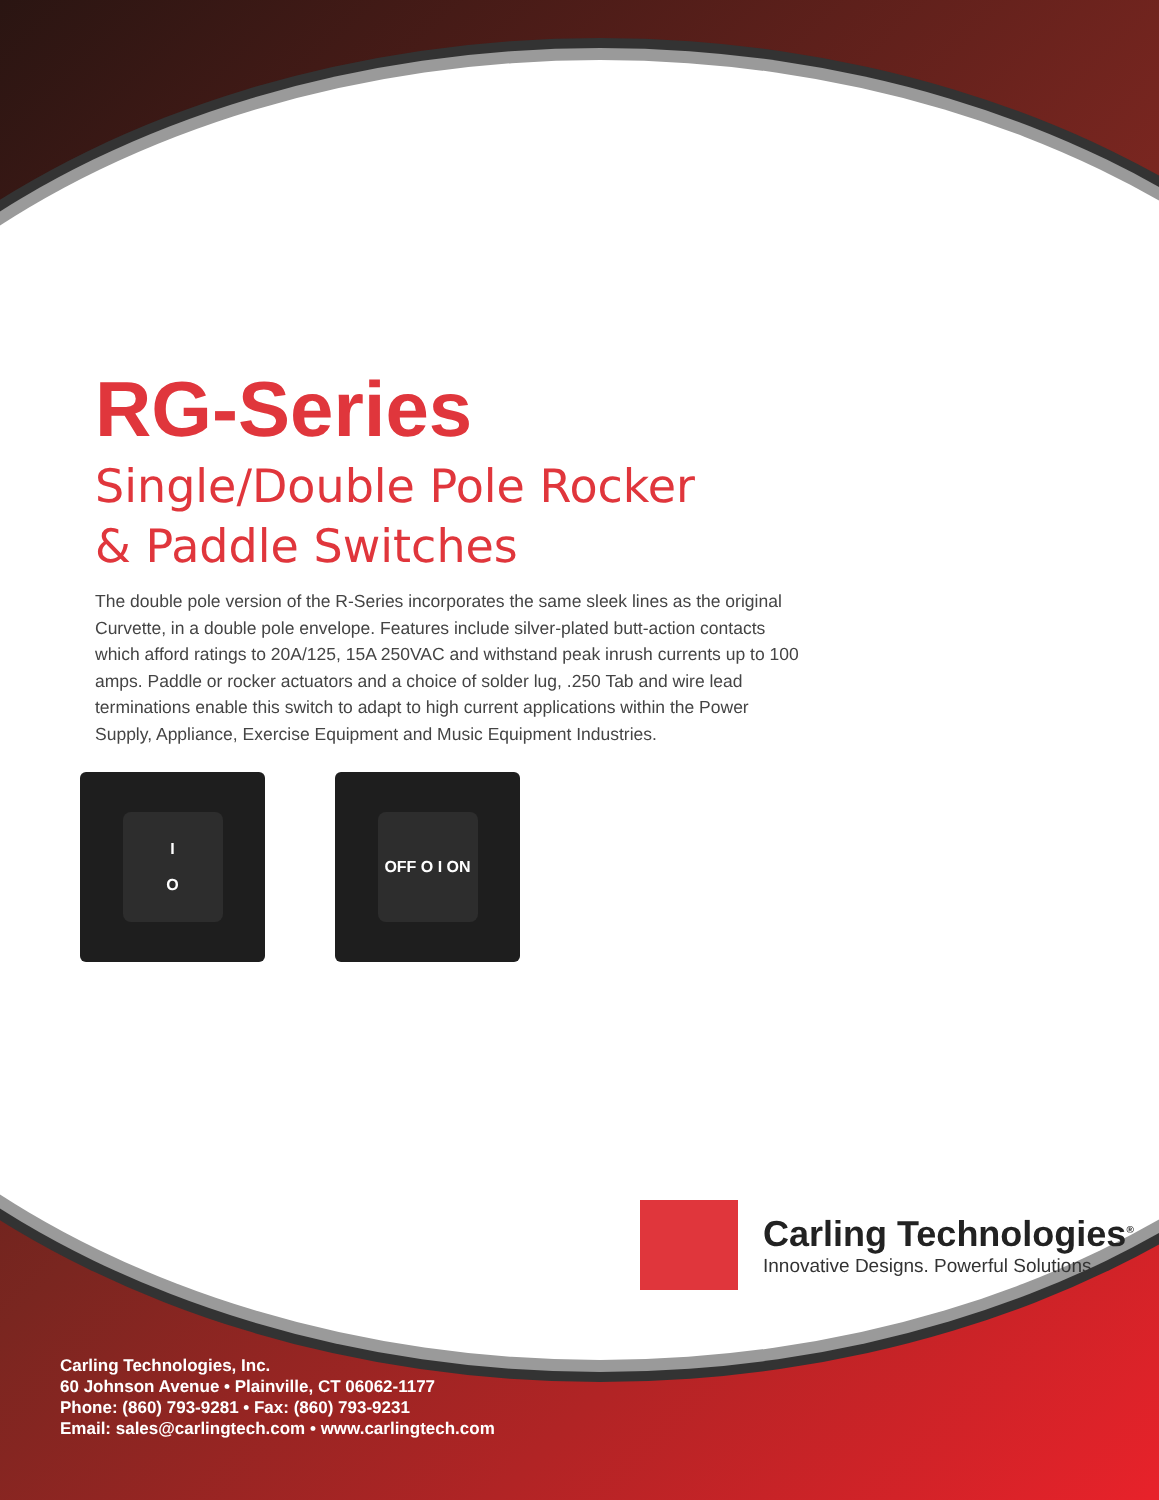RG-Series
Single/Double Pole Rocker
& Paddle Switches
The double pole version of the R-Series incorporates the same sleek lines as the original Curvette, in a double pole envelope. Features include silver-plated butt-action contacts which afford ratings to 20A/125, 15A 250VAC and withstand peak inrush currents up to 100 amps. Paddle or rocker actuators and a choice of solder lug, .250 Tab and wire lead terminations enable this switch to adapt to high current applications within the Power Supply, Appliance, Exercise Equipment and Music Equipment Industries.
I
O
OFF O I ON
Carling Technologies<sup>®</sup>
Innovative Designs. Powerful Solutions.
Carling Technologies, Inc.
60 Johnson Avenue • Plainville, CT 06062-1177
Phone: (860) 793-9281 • Fax: (860) 793-9231
Email: sales@carlingtech.com • www.carlingtech.com